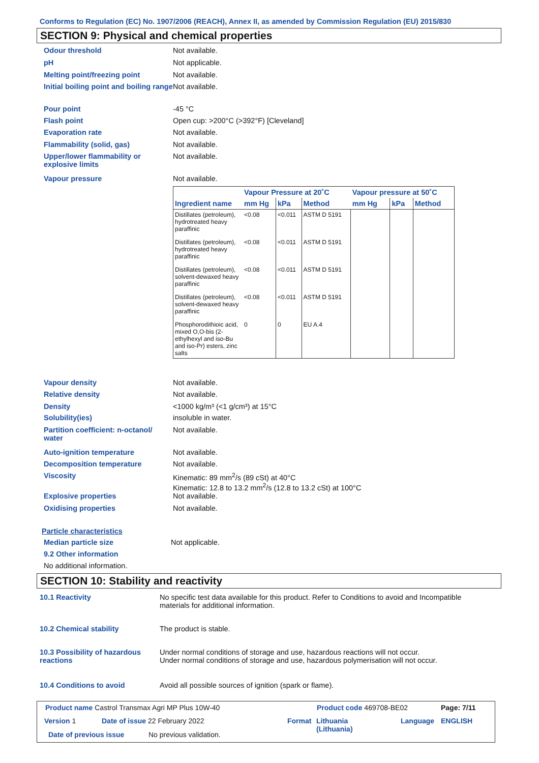Conforms to Regulation (EC) No. 1907/2006 (REACH), Annex II, as amended by Commission Regulation (EU) 2015/830
SECTION 9: Physical and chemical properties
Odour threshold Not available.
pH Not applicable.
Melting point/freezing point Not available.
Initial boiling point and boiling range
Not available.
Pour point -45 °C
Flash point Open cup: >200°C (>392°F) [Cleveland]
Evaporation rate Not available.
Flammability (solid, gas) Not available.
Upper/lower flammability or explosive limits
Not available.
Vapour pressure Not available.
| | Vapour Pressure at 20˚C | | | Vapour pressure at 50˚C | | |
| --- | --- | --- | --- | --- | --- | --- |
| Ingredient name | mm Hg | kPa | Method | mm Hg | kPa | Method |
| Distillates (petroleum), hydrotreated heavy paraffinic | <0.08 | <0.011 | ASTM D 5191 | | | |
| Distillates (petroleum), hydrotreated heavy paraffinic | <0.08 | <0.011 | ASTM D 5191 | | | |
| Distillates (petroleum), solvent-dewaxed heavy paraffinic | <0.08 | <0.011 | ASTM D 5191 | | | |
| Distillates (petroleum), solvent-dewaxed heavy paraffinic | <0.08 | <0.011 | ASTM D 5191 | | | |
| Phosphorodithioic acid, mixed O,O-bis (2-ethylhexyl and iso-Bu and iso-Pr) esters, zinc salts | 0 | 0 | EU A.4 | | | |
Vapour density Not available.
Relative density Not available.
Density <1000 kg/m³ (<1 g/cm³) at 15°C
Solubility(ies) insoluble in water.
Partition coefficient: n-octanol/ water
Not available.
Auto-ignition temperature Not available.
Decomposition temperature Not available.
Viscosity Kinematic: 89 mm<sup>2</sup>/s (89 cSt) at 40°C
Kinematic: 12.8 to 13.2 mm<sup>2</sup>/s (12.8 to 13.2 cSt) at 100°C
Explosive properties Not available.
Oxidising properties Not available.
Particle characteristics
Median particle size Not applicable.
9.2 Other information
No additional information.
SECTION 10: Stability and reactivity
10.1 Reactivity No specific test data available for this product. Refer to Conditions to avoid and Incompatible materials for additional information.
10.2 Chemical stability The product is stable.
10.3 Possibility of hazardous reactions
Under normal conditions of storage and use, hazardous reactions will not occur.
Under normal conditions of storage and use, hazardous polymerisation will not occur.
10.4 Conditions to avoid Avoid all possible sources of ignition (spark or flame).
Product name Castrol Transmax Agri MP Plus 10W-40
Product code 469708-BE02 Page: 7/11
Version 1 Date of issue 22 February 2022 Format
Lithuania
(Lithuania)
Language ENGLISH
Date of previous issue No previous validation.